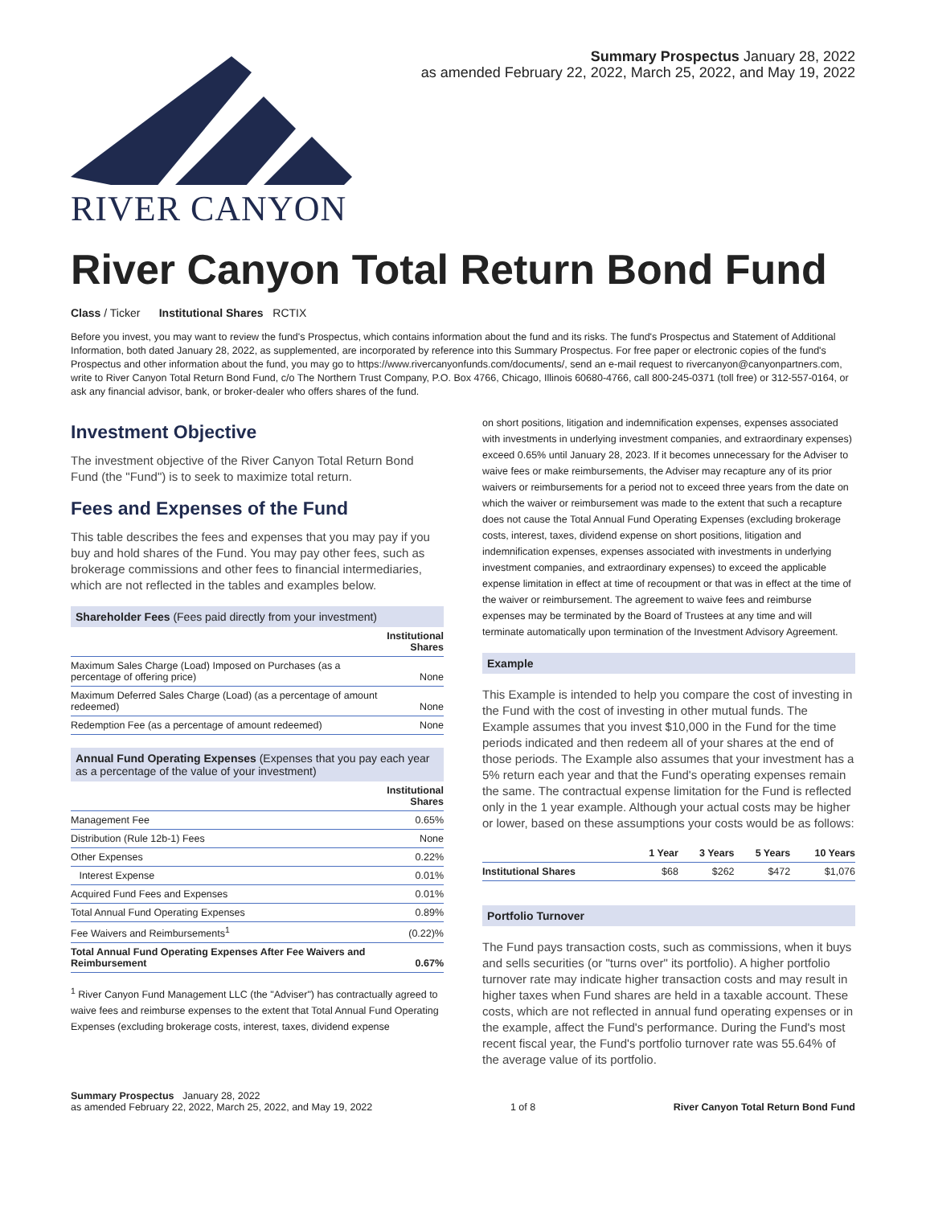RIVER CANYON
Summary Prospectus January 28, 2022
as amended February 22, 2022, March 25, 2022, and May 19, 2022
River Canyon Total Return Bond Fund
Class / Ticker Institutional Shares RCTIX
Before you invest, you may want to review the fund's Prospectus, which contains information about the fund and its risks. The fund's Prospectus and Statement of Additional Information, both dated January 28, 2022, as supplemented, are incorporated by reference into this Summary Prospectus. For free paper or electronic copies of the fund's Prospectus and other information about the fund, you may go to https://www.rivercanyonfunds.com/documents/, send an e-mail request to rivercanyon@canyonpartners.com, write to River Canyon Total Return Bond Fund, c/o The Northern Trust Company, P.O. Box 4766, Chicago, Illinois 60680-4766, call 800-245-0371 (toll free) or 312-557-0164, or ask any financial advisor, bank, or broker-dealer who offers shares of the fund.
Investment Objective
The investment objective of the River Canyon Total Return Bond Fund (the "Fund") is to seek to maximize total return.
Fees and Expenses of the Fund
This table describes the fees and expenses that you may pay if you buy and hold shares of the Fund. You may pay other fees, such as brokerage commissions and other fees to financial intermediaries, which are not reflected in the tables and examples below.
Shareholder Fees (Fees paid directly from your investment)
| | Institutional Shares |
| --- | --- |
| Maximum Sales Charge (Load) Imposed on Purchases (as a percentage of offering price) | None |
| Maximum Deferred Sales Charge (Load) (as a percentage of amount redeemed) | None |
| Redemption Fee (as a percentage of amount redeemed) | None |
Annual Fund Operating Expenses (Expenses that you pay each year as a percentage of the value of your investment)
| | Institutional Shares |
| --- | --- |
| Management Fee | 0.65% |
| Distribution (Rule 12b-1) Fees | None |
| Other Expenses | 0.22% |
| Interest Expense | 0.01% |
| Acquired Fund Fees and Expenses | 0.01% |
| Total Annual Fund Operating Expenses | 0.89% |
| Fee Waivers and Reimbursements<sup>1</sup> | (0.22)% |
| Total Annual Fund Operating Expenses After Fee Waivers and Reimbursement | 0.67% |
<sup>1</sup> River Canyon Fund Management LLC (the "Adviser") has contractually agreed to waive fees and reimburse expenses to the extent that Total Annual Fund Operating Expenses (excluding brokerage costs, interest, taxes, dividend expense
on short positions, litigation and indemnification expenses, expenses associated with investments in underlying investment companies, and extraordinary expenses) exceed 0.65% until January 28, 2023. If it becomes unnecessary for the Adviser to waive fees or make reimbursements, the Adviser may recapture any of its prior waivers or reimbursements for a period not to exceed three years from the date on which the waiver or reimbursement was made to the extent that such a recapture does not cause the Total Annual Fund Operating Expenses (excluding brokerage costs, interest, taxes, dividend expense on short positions, litigation and indemnification expenses, expenses associated with investments in underlying investment companies, and extraordinary expenses) to exceed the applicable expense limitation in effect at time of recoupment or that was in effect at the time of the waiver or reimbursement. The agreement to waive fees and reimburse expenses may be terminated by the Board of Trustees at any time and will terminate automatically upon termination of the Investment Advisory Agreement.
Example
This Example is intended to help you compare the cost of investing in the Fund with the cost of investing in other mutual funds. The Example assumes that you invest $10,000 in the Fund for the time periods indicated and then redeem all of your shares at the end of those periods. The Example also assumes that your investment has a 5% return each year and that the Fund's operating expenses remain the same. The contractual expense limitation for the Fund is reflected only in the 1 year example. Although your actual costs may be higher or lower, based on these assumptions your costs would be as follows:
| | 1 Year | 3 Years | 5 Years | 10 Years |
| --- | --- | --- | --- | --- |
| Institutional Shares | $68 | $262 | $472 | $1,076 |
Portfolio Turnover
The Fund pays transaction costs, such as commissions, when it buys and sells securities (or "turns over" its portfolio). A higher portfolio turnover rate may indicate higher transaction costs and may result in higher taxes when Fund shares are held in a taxable account. These costs, which are not reflected in annual fund operating expenses or in the example, affect the Fund's performance. During the Fund's most recent fiscal year, the Fund's portfolio turnover rate was 55.64% of the average value of its portfolio.
Summary Prospectus January 28, 2022
as amended February 22, 2022, March 25, 2022, and May 19, 2022
1 of 8
River Canyon Total Return Bond Fund